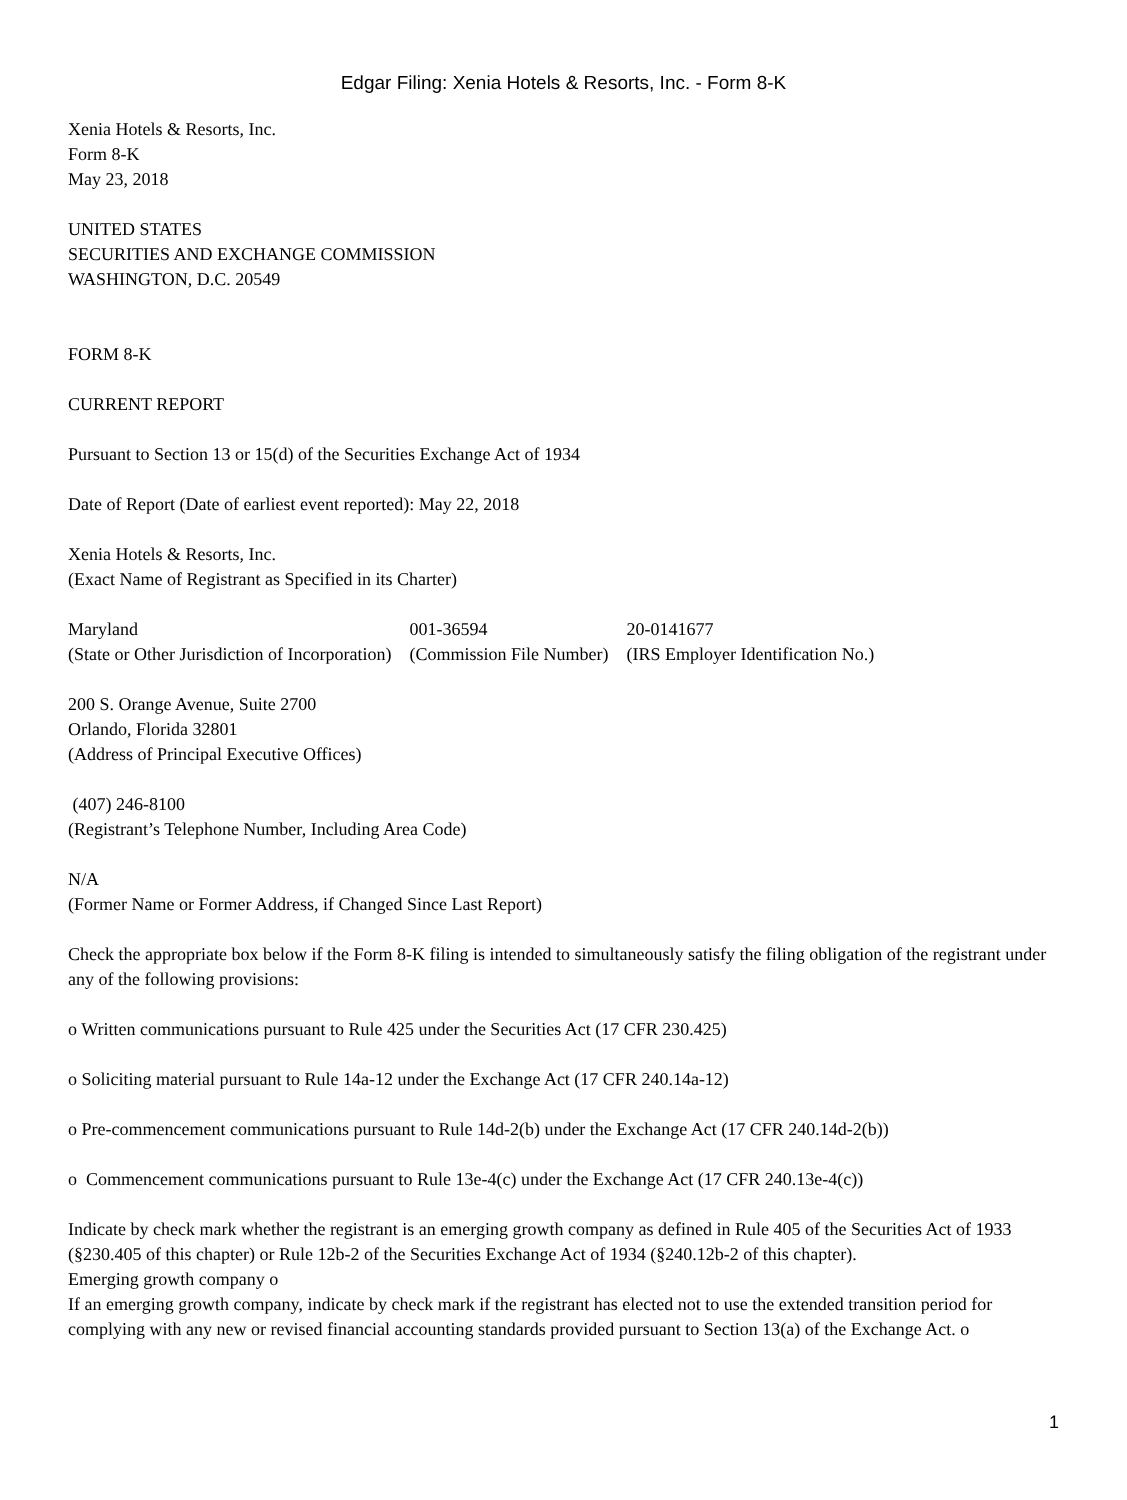Edgar Filing: Xenia Hotels & Resorts, Inc. - Form 8-K
Xenia Hotels & Resorts, Inc.
Form 8-K
May 23, 2018
UNITED STATES
SECURITIES AND EXCHANGE COMMISSION
WASHINGTON, D.C. 20549
FORM 8-K
CURRENT REPORT
Pursuant to Section 13 or 15(d) of the Securities Exchange Act of 1934
Date of Report (Date of earliest event reported): May 22, 2018
Xenia Hotels & Resorts, Inc.
(Exact Name of Registrant as Specified in its Charter)
| Maryland | 001-36594 | 20-0141677 |
| (State or Other Jurisdiction of Incorporation) | (Commission File Number) | (IRS Employer Identification No.) |
200 S. Orange Avenue, Suite 2700
Orlando, Florida 32801
(Address of Principal Executive Offices)
(407) 246-8100
(Registrant’s Telephone Number, Including Area Code)
N/A
(Former Name or Former Address, if Changed Since Last Report)
Check the appropriate box below if the Form 8-K filing is intended to simultaneously satisfy the filing obligation of the registrant under any of the following provisions:
o Written communications pursuant to Rule 425 under the Securities Act (17 CFR 230.425)
o Soliciting material pursuant to Rule 14a-12 under the Exchange Act (17 CFR 240.14a-12)
o Pre-commencement communications pursuant to Rule 14d-2(b) under the Exchange Act (17 CFR 240.14d-2(b))
o Commencement communications pursuant to Rule 13e-4(c) under the Exchange Act (17 CFR 240.13e-4(c))
Indicate by check mark whether the registrant is an emerging growth company as defined in Rule 405 of the Securities Act of 1933 (§230.405 of this chapter) or Rule 12b-2 of the Securities Exchange Act of 1934 (§240.12b-2 of this chapter).
Emerging growth company o
If an emerging growth company, indicate by check mark if the registrant has elected not to use the extended transition period for complying with any new or revised financial accounting standards provided pursuant to Section 13(a) of the Exchange Act. o
1